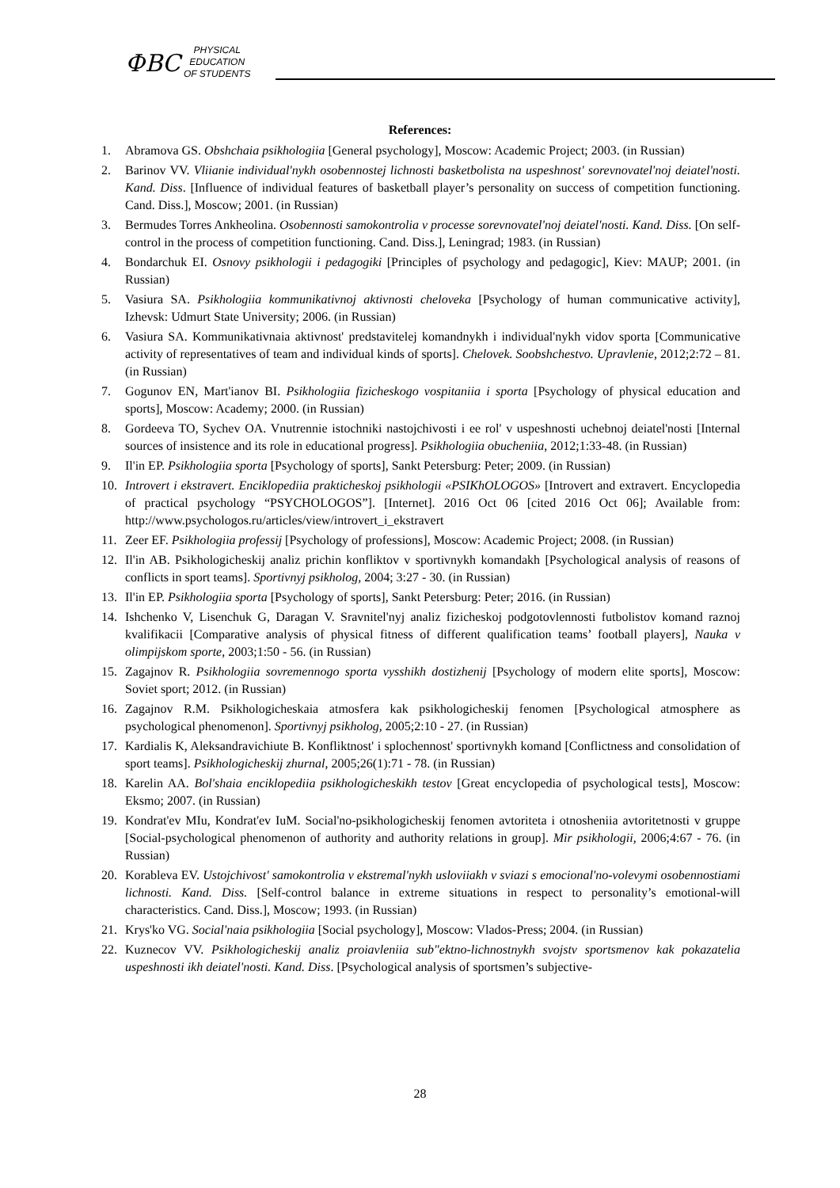ФВС
PHYSICAL
EDUCATION
OF STUDENTS
References:
1. Abramova GS. Obshchaia psikhologiia [General psychology], Moscow: Academic Project; 2003. (in Russian)
2. Barinov VV. Vliianie individual'nykh osobennostej lichnosti basketbolista na uspeshnost' sorevnovatel'noj deiatel'nosti. Kand. Diss. [Influence of individual features of basketball player’s personality on success of competition functioning. Cand. Diss.], Moscow; 2001. (in Russian)
3. Bermudes Torres Ankheolina. Osobennosti samokontrolia v processe sorevnovatel'noj deiatel'nosti. Kand. Diss. [On self-control in the process of competition functioning. Cand. Diss.], Leningrad; 1983. (in Russian)
4. Bondarchuk EI. Osnovy psikhologii i pedagogiki [Principles of psychology and pedagogic], Kiev: MAUP; 2001. (in Russian)
5. Vasiura SA. Psikhologiia kommunikativnoj aktivnosti cheloveka [Psychology of human communicative activity], Izhevsk: Udmurt State University; 2006. (in Russian)
6. Vasiura SA. Kommunikativnaia aktivnost' predstavitelej komandnykh i individual'nykh vidov sporta [Communicative activity of representatives of team and individual kinds of sports]. Chelovek. Soobshchestvo. Upravlenie, 2012;2:72 – 81. (in Russian)
7. Gogunov EN, Mart'ianov BI. Psikhologiia fizicheskogo vospitaniia i sporta [Psychology of physical education and sports], Moscow: Academy; 2000. (in Russian)
8. Gordeeva TO, Sychev OA. Vnutrennie istochniki nastojchivosti i ee rol' v uspeshnosti uchebnoj deiatel'nosti [Internal sources of insistence and its role in educational progress]. Psikhologiia obucheniia, 2012;1:33-48. (in Russian)
9. Il'in EP. Psikhologiia sporta [Psychology of sports], Sankt Petersburg: Peter; 2009. (in Russian)
10. Introvert i ekstravert. Enciklopediia prakticheskoj psikhologii «PSIKhOLOGOS» [Introvert and extravert. Encyclopedia of practical psychology “PSYCHOLOGOS”]. [Internet]. 2016 Oct 06 [cited 2016 Oct 06]; Available from: http://www.psychologos.ru/articles/view/introvert_i_ekstravert
11. Zeer EF. Psikhologiia professij [Psychology of professions], Moscow: Academic Project; 2008. (in Russian)
12. Il'in AB. Psikhologicheskij analiz prichin konfliktov v sportivnykh komandakh [Psychological analysis of reasons of conflicts in sport teams]. Sportivnyj psikholog, 2004; 3:27 - 30. (in Russian)
13. Il'in EP. Psikhologiia sporta [Psychology of sports], Sankt Petersburg: Peter; 2016. (in Russian)
14. Ishchenko V, Lisenchuk G, Daragan V. Sravnitel'nyj analiz fizicheskoj podgotovlennosti futbolistov komand raznoj kvalifikacii [Comparative analysis of physical fitness of different qualification teams’ football players], Nauka v olimpijskom sporte, 2003;1:50 - 56. (in Russian)
15. Zagajnov R. Psikhologiia sovremennogo sporta vysshikh dostizhenij [Psychology of modern elite sports], Moscow: Soviet sport; 2012. (in Russian)
16. Zagajnov R.M. Psikhologicheskaia atmosfera kak psikhologicheskij fenomen [Psychological atmosphere as psychological phenomenon]. Sportivnyj psikholog, 2005;2:10 - 27. (in Russian)
17. Kardialis K, Aleksandravichiute B. Konfliktnost' i splochennost' sportivnykh komand [Conflictness and consolidation of sport teams]. Psikhologicheskij zhurnal, 2005;26(1):71 - 78. (in Russian)
18. Karelin AA. Bol'shaia enciklopediia psikhologicheskikh testov [Great encyclopedia of psychological tests], Moscow: Eksmo; 2007. (in Russian)
19. Kondrat'ev MIu, Kondrat'ev IuM. Social'no-psikhologicheskij fenomen avtoriteta i otnosheniia avtoritetnosti v gruppe [Social-psychological phenomenon of authority and authority relations in group]. Mir psikhologii, 2006;4:67 - 76. (in Russian)
20. Korableva EV. Ustojchivost' samokontrolia v ekstremal'nykh usloviiakh v sviazi s emocional'no-volevymi osobennostiami lichnosti. Kand. Diss. [Self-control balance in extreme situations in respect to personality’s emotional-will characteristics. Cand. Diss.], Moscow; 1993. (in Russian)
21. Krys'ko VG. Social'naia psikhologiia [Social psychology], Moscow: Vlados-Press; 2004. (in Russian)
22. Kuznecov VV. Psikhologicheskij analiz proiavleniia sub"ektno-lichnostnykh svojstv sportsmenov kak pokazatelia uspeshnosti ikh deiatel'nosti. Kand. Diss. [Psychological analysis of sportsmen’s subjective-
28